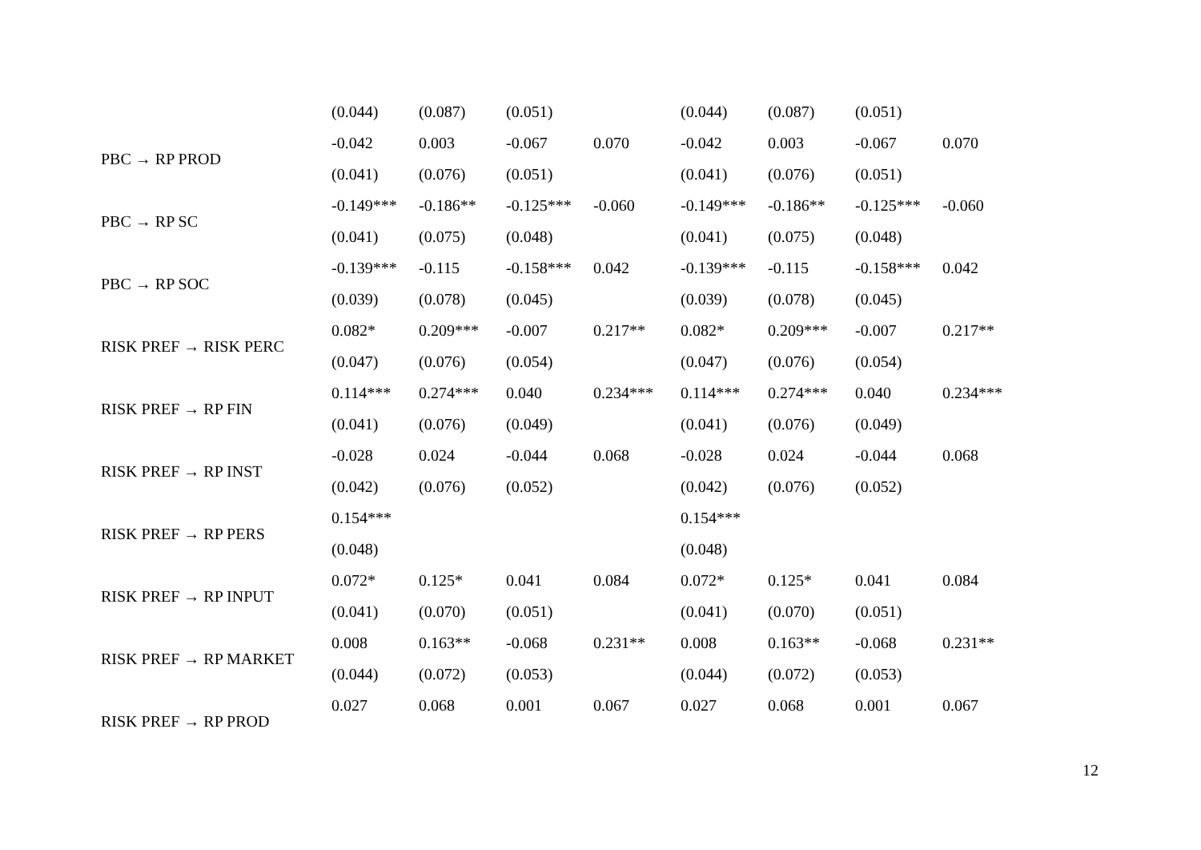| | (0.044) | (0.087) | (0.051) | | (0.044) | (0.087) | (0.051) | |
| PBC → RP PROD | -0.042 | 0.003 | -0.067 | 0.070 | -0.042 | 0.003 | -0.067 | 0.070 |
| | (0.041) | (0.076) | (0.051) | | (0.041) | (0.076) | (0.051) | |
| PBC → RP SC | -0.149*** | -0.186** | -0.125*** | -0.060 | -0.149*** | -0.186** | -0.125*** | -0.060 |
| | (0.041) | (0.075) | (0.048) | | (0.041) | (0.075) | (0.048) | |
| PBC → RP SOC | -0.139*** | -0.115 | -0.158*** | 0.042 | -0.139*** | -0.115 | -0.158*** | 0.042 |
| | (0.039) | (0.078) | (0.045) | | (0.039) | (0.078) | (0.045) | |
| RISK PREF → RISK PERC | 0.082* | 0.209*** | -0.007 | 0.217** | 0.082* | 0.209*** | -0.007 | 0.217** |
| | (0.047) | (0.076) | (0.054) | | (0.047) | (0.076) | (0.054) | |
| RISK PREF → RP FIN | 0.114*** | 0.274*** | 0.040 | 0.234*** | 0.114*** | 0.274*** | 0.040 | 0.234*** |
| | (0.041) | (0.076) | (0.049) | | (0.041) | (0.076) | (0.049) | |
| RISK PREF → RP INST | -0.028 | 0.024 | -0.044 | 0.068 | -0.028 | 0.024 | -0.044 | 0.068 |
| | (0.042) | (0.076) | (0.052) | | (0.042) | (0.076) | (0.052) | |
| RISK PREF → RP PERS | 0.154*** | | | | 0.154*** | | | |
| | (0.048) | | | | (0.048) | | | |
| RISK PREF → RP INPUT | 0.072* | 0.125* | 0.041 | 0.084 | 0.072* | 0.125* | 0.041 | 0.084 |
| | (0.041) | (0.070) | (0.051) | | (0.041) | (0.070) | (0.051) | |
| RISK PREF → RP MARKET | 0.008 | 0.163** | -0.068 | 0.231** | 0.008 | 0.163** | -0.068 | 0.231** |
| | (0.044) | (0.072) | (0.053) | | (0.044) | (0.072) | (0.053) | |
| RISK PREF → RP PROD | 0.027 | 0.068 | 0.001 | 0.067 | 0.027 | 0.068 | 0.001 | 0.067 |
12